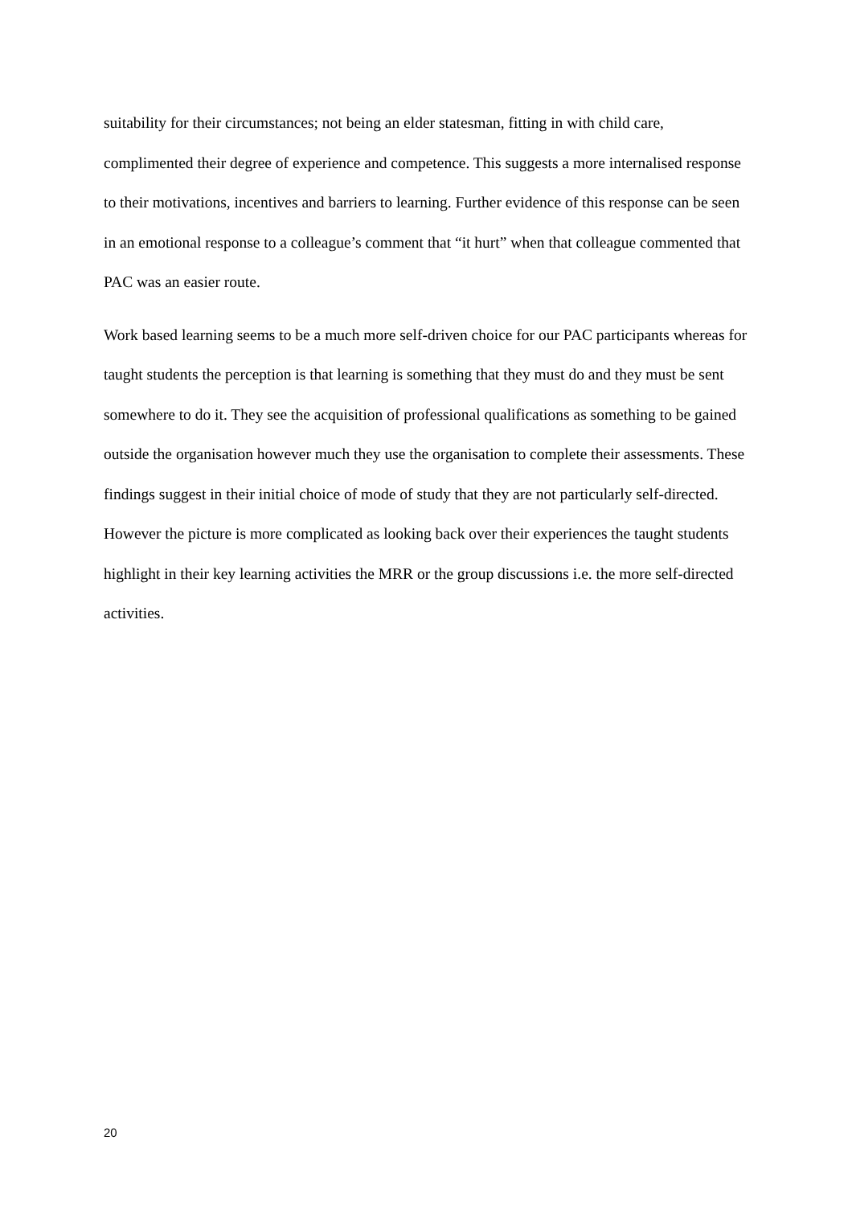suitability for their circumstances; not being an elder statesman, fitting in with child care, complimented their degree of experience and competence. This suggests a more internalised response to their motivations, incentives and barriers to learning. Further evidence of this response can be seen in an emotional response to a colleague’s comment that “it hurt” when that colleague commented that PAC was an easier route.
Work based learning seems to be a much more self-driven choice for our PAC participants whereas for taught students the perception is that learning is something that they must do and they must be sent somewhere to do it. They see the acquisition of professional qualifications as something to be gained outside the organisation however much they use the organisation to complete their assessments. These findings suggest in their initial choice of mode of study that they are not particularly self-directed. However the picture is more complicated as looking back over their experiences the taught students highlight in their key learning activities the MRR or the group discussions i.e. the more self-directed activities.
20